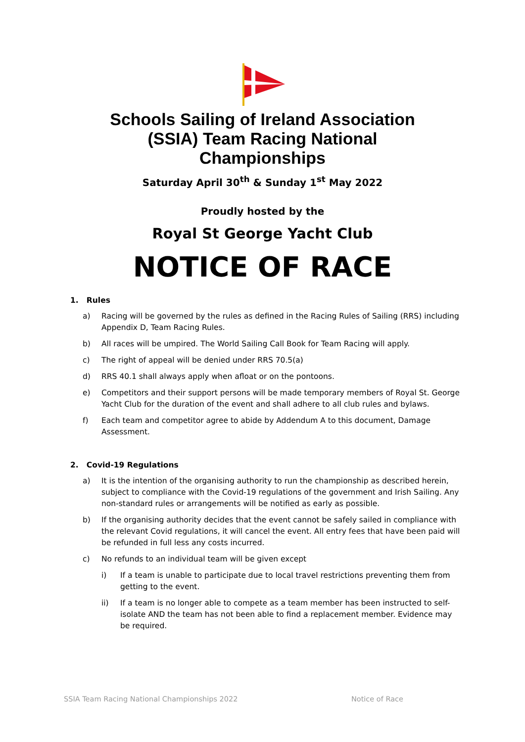Schools Sailing of Ireland Association (SSIA) Team Racing National Championships
Saturday April 30<sup>th</sup> & Sunday 1<sup>st</sup> May 2022
Proudly hosted by the
Royal St George Yacht Club
NOTICE OF RACE
1. Rules
a) Racing will be governed by the rules as defined in the Racing Rules of Sailing (RRS) including Appendix D, Team Racing Rules.
b) All races will be umpired. The World Sailing Call Book for Team Racing will apply.
c) The right of appeal will be denied under RRS 70.5(a)
d) RRS 40.1 shall always apply when afloat or on the pontoons.
e) Competitors and their support persons will be made temporary members of Royal St. George Yacht Club for the duration of the event and shall adhere to all club rules and bylaws.
f) Each team and competitor agree to abide by Addendum A to this document, Damage Assessment.
2. Covid-19 Regulations
a) It is the intention of the organising authority to run the championship as described herein, subject to compliance with the Covid-19 regulations of the government and Irish Sailing. Any non-standard rules or arrangements will be notified as early as possible.
b) If the organising authority decides that the event cannot be safely sailed in compliance with the relevant Covid regulations, it will cancel the event. All entry fees that have been paid will be refunded in full less any costs incurred.
c) No refunds to an individual team will be given except
i) If a team is unable to participate due to local travel restrictions preventing them from getting to the event.
ii) If a team is no longer able to compete as a team member has been instructed to self-isolate AND the team has not been able to find a replacement member. Evidence may be required.
SSIA Team Racing National Championships 2022 Notice of Race